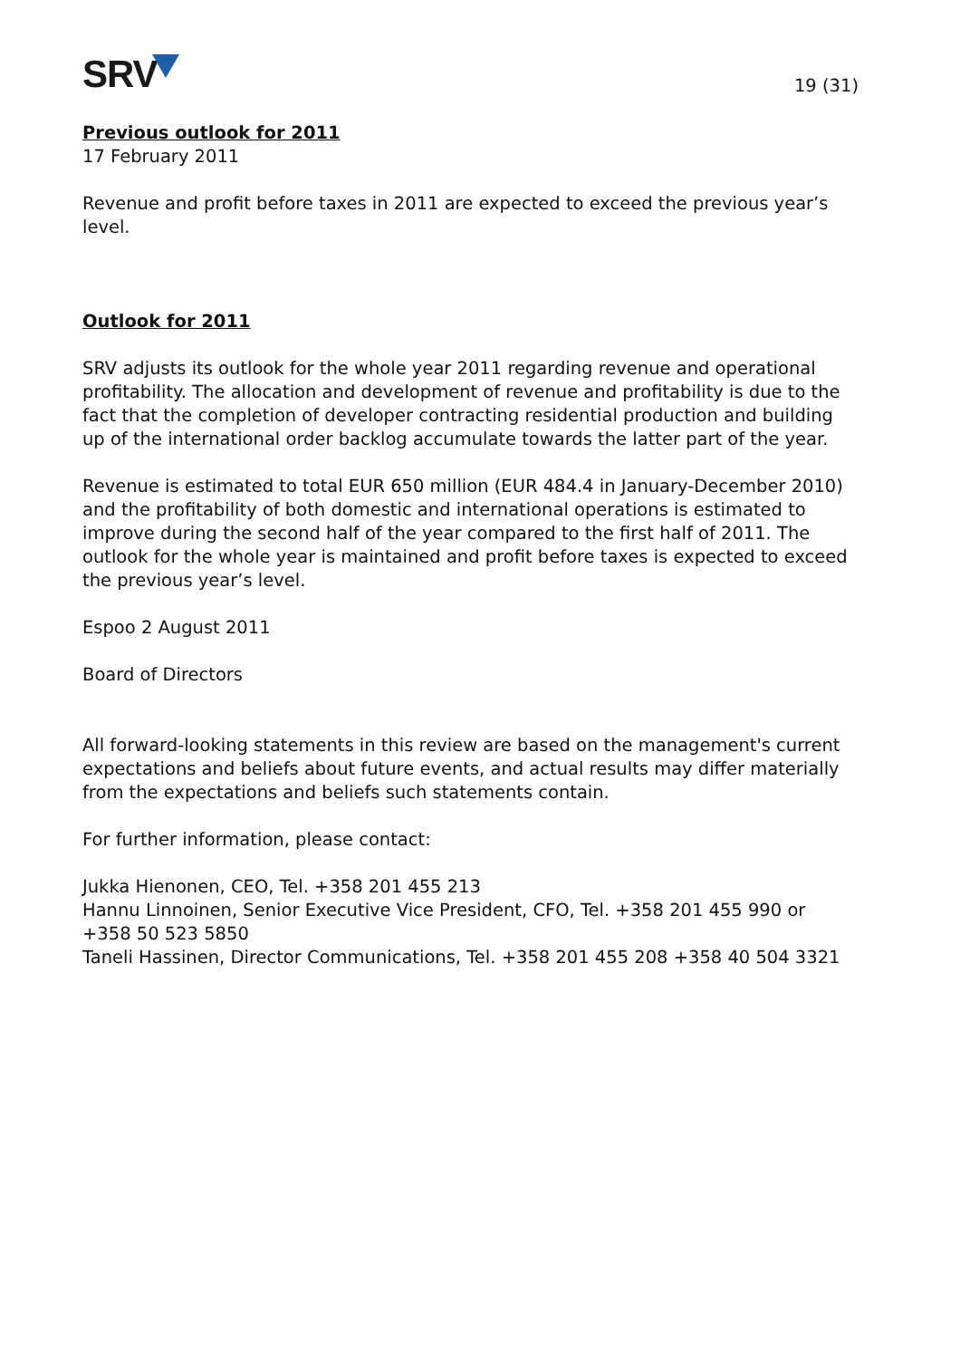SRV
19 (31)
Previous outlook for 2011
17 February 2011
Revenue and profit before taxes in 2011 are expected to exceed the previous year’s level.
Outlook for 2011
SRV adjusts its outlook for the whole year 2011 regarding revenue and operational profitability. The allocation and development of revenue and profitability is due to the fact that the completion of developer contracting residential production and building up of the international order backlog accumulate towards the latter part of the year.
Revenue is estimated to total EUR 650 million (EUR 484.4 in January-December 2010) and the profitability of both domestic and international operations is estimated to improve during the second half of the year compared to the first half of 2011. The outlook for the whole year is maintained and profit before taxes is expected to exceed the previous year’s level.
Espoo 2 August 2011
Board of Directors
All forward-looking statements in this review are based on the management's current expectations and beliefs about future events, and actual results may differ materially from the expectations and beliefs such statements contain.
For further information, please contact:
Jukka Hienonen, CEO, Tel. +358 201 455 213
Hannu Linnoinen, Senior Executive Vice President, CFO, Tel. +358 201 455 990 or +358 50 523 5850
Taneli Hassinen, Director Communications, Tel. +358 201 455 208 +358 40 504 3321